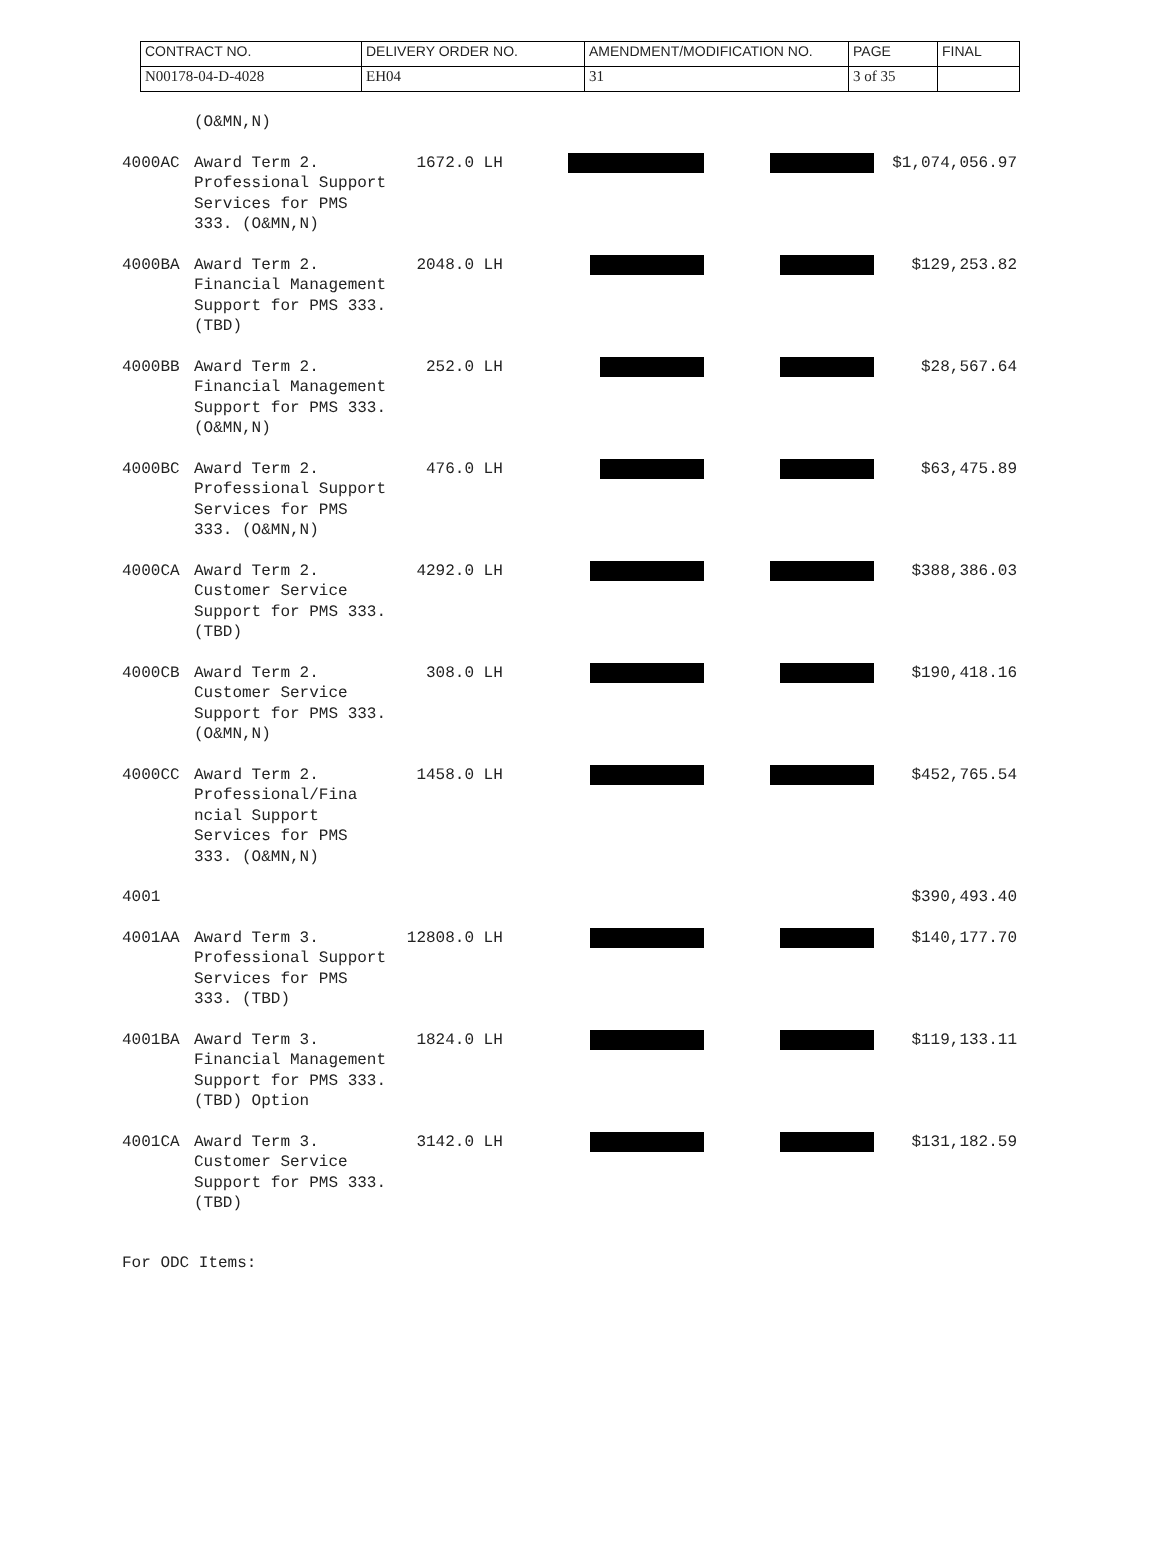| CONTRACT NO. | DELIVERY ORDER NO. | AMENDMENT/MODIFICATION NO. | PAGE | FINAL |
| N00178-04-D-4028 | EH04 | 31 | 3 of 35 | |
| | (O&MN,N) | | | | | |
| 4000AC | Award Term 2. Professional Support Services for PMS 333. (O&MN,N) | 1672.0 | LH | | | $1,074,056.97 |
| 4000BA | Award Term 2. Financial Management Support for PMS 333. (TBD) | 2048.0 | LH | | | $129,253.82 |
| 4000BB | Award Term 2. Financial Management Support for PMS 333. (O&MN,N) | 252.0 | LH | | | $28,567.64 |
| 4000BC | Award Term 2. Professional Support Services for PMS 333. (O&MN,N) | 476.0 | LH | | | $63,475.89 |
| 4000CA | Award Term 2. Customer Service Support for PMS 333. (TBD) | 4292.0 | LH | | | $388,386.03 |
| 4000CB | Award Term 2. Customer Service Support for PMS 333. (O&MN,N) | 308.0 | LH | | | $190,418.16 |
| 4000CC | Award Term 2. Professional/Fina ncial Support Services for PMS 333. (O&MN,N) | 1458.0 | LH | | | $452,765.54 |
| 4001 | | | | | | $390,493.40 |
| 4001AA | Award Term 3. Professional Support Services for PMS 333. (TBD) | 12808.0 | LH | | | $140,177.70 |
| 4001BA | Award Term 3. Financial Management Support for PMS 333. (TBD) Option | 1824.0 | LH | | | $119,133.11 |
| 4001CA | Award Term 3. Customer Service Support for PMS 333. (TBD) | 3142.0 | LH | | | $131,182.59 |
For ODC Items: